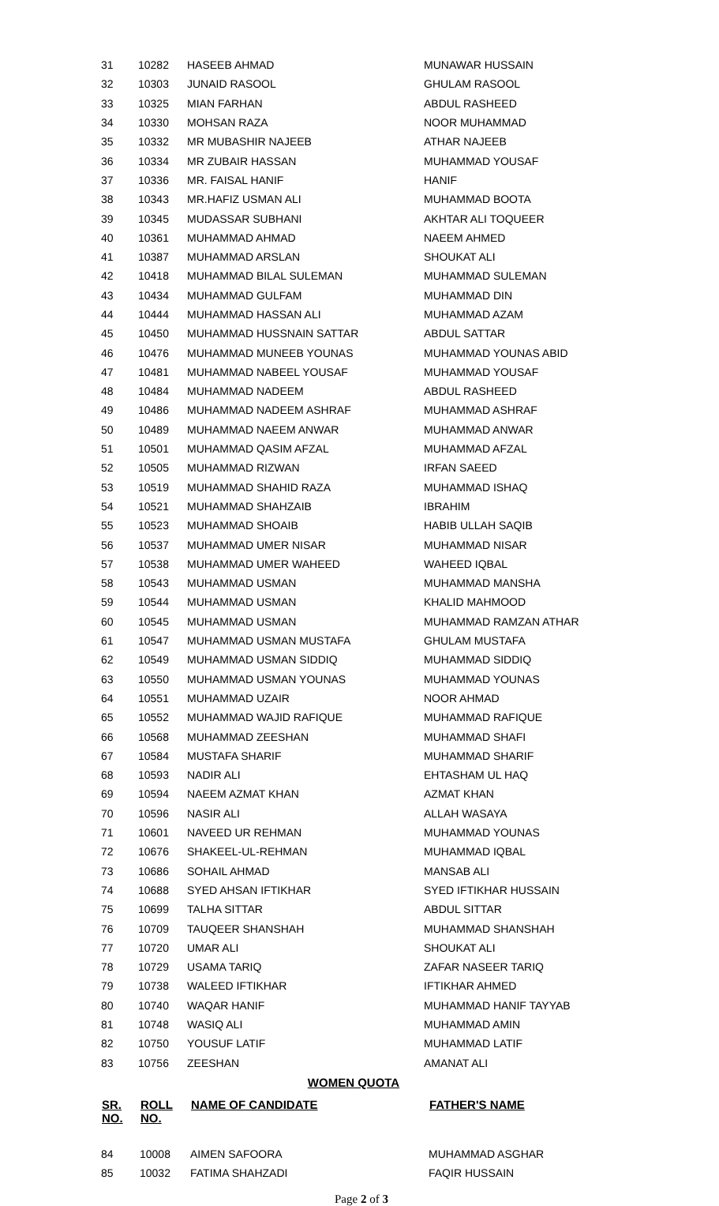| 31 | 10282 | HASEEB AHMAD | MUNAWAR HUSSAIN |
| 32 | 10303 | JUNAID RASOOL | GHULAM RASOOL |
| 33 | 10325 | MIAN FARHAN | ABDUL RASHEED |
| 34 | 10330 | MOHSAN RAZA | NOOR MUHAMMAD |
| 35 | 10332 | MR MUBASHIR NAJEEB | ATHAR NAJEEB |
| 36 | 10334 | MR ZUBAIR HASSAN | MUHAMMAD YOUSAF |
| 37 | 10336 | MR. FAISAL HANIF | HANIF |
| 38 | 10343 | MR.HAFIZ USMAN ALI | MUHAMMAD BOOTA |
| 39 | 10345 | MUDASSAR SUBHANI | AKHTAR ALI TOQUEER |
| 40 | 10361 | MUHAMMAD AHMAD | NAEEM AHMED |
| 41 | 10387 | MUHAMMAD ARSLAN | SHOUKAT ALI |
| 42 | 10418 | MUHAMMAD BILAL SULEMAN | MUHAMMAD SULEMAN |
| 43 | 10434 | MUHAMMAD GULFAM | MUHAMMAD DIN |
| 44 | 10444 | MUHAMMAD HASSAN ALI | MUHAMMAD AZAM |
| 45 | 10450 | MUHAMMAD HUSSNAIN SATTAR | ABDUL SATTAR |
| 46 | 10476 | MUHAMMAD MUNEEB YOUNAS | MUHAMMAD YOUNAS ABID |
| 47 | 10481 | MUHAMMAD NABEEL YOUSAF | MUHAMMAD YOUSAF |
| 48 | 10484 | MUHAMMAD NADEEM | ABDUL RASHEED |
| 49 | 10486 | MUHAMMAD NADEEM ASHRAF | MUHAMMAD ASHRAF |
| 50 | 10489 | MUHAMMAD NAEEM ANWAR | MUHAMMAD ANWAR |
| 51 | 10501 | MUHAMMAD QASIM AFZAL | MUHAMMAD AFZAL |
| 52 | 10505 | MUHAMMAD RIZWAN | IRFAN SAEED |
| 53 | 10519 | MUHAMMAD SHAHID RAZA | MUHAMMAD ISHAQ |
| 54 | 10521 | MUHAMMAD SHAHZAIB | IBRAHIM |
| 55 | 10523 | MUHAMMAD SHOAIB | HABIB ULLAH SAQIB |
| 56 | 10537 | MUHAMMAD UMER NISAR | MUHAMMAD NISAR |
| 57 | 10538 | MUHAMMAD UMER WAHEED | WAHEED IQBAL |
| 58 | 10543 | MUHAMMAD USMAN | MUHAMMAD MANSHA |
| 59 | 10544 | MUHAMMAD USMAN | KHALID MAHMOOD |
| 60 | 10545 | MUHAMMAD USMAN | MUHAMMAD RAMZAN ATHAR |
| 61 | 10547 | MUHAMMAD USMAN MUSTAFA | GHULAM MUSTAFA |
| 62 | 10549 | MUHAMMAD USMAN SIDDIQ | MUHAMMAD SIDDIQ |
| 63 | 10550 | MUHAMMAD USMAN YOUNAS | MUHAMMAD YOUNAS |
| 64 | 10551 | MUHAMMAD UZAIR | NOOR AHMAD |
| 65 | 10552 | MUHAMMAD WAJID RAFIQUE | MUHAMMAD RAFIQUE |
| 66 | 10568 | MUHAMMAD ZEESHAN | MUHAMMAD SHAFI |
| 67 | 10584 | MUSTAFA SHARIF | MUHAMMAD SHARIF |
| 68 | 10593 | NADIR ALI | EHTASHAM UL HAQ |
| 69 | 10594 | NAEEM AZMAT KHAN | AZMAT KHAN |
| 70 | 10596 | NASIR ALI | ALLAH WASAYA |
| 71 | 10601 | NAVEED UR REHMAN | MUHAMMAD YOUNAS |
| 72 | 10676 | SHAKEEL-UL-REHMAN | MUHAMMAD IQBAL |
| 73 | 10686 | SOHAIL AHMAD | MANSAB ALI |
| 74 | 10688 | SYED AHSAN IFTIKHAR | SYED IFTIKHAR HUSSAIN |
| 75 | 10699 | TALHA SITTAR | ABDUL SITTAR |
| 76 | 10709 | TAUQEER SHANSHAH | MUHAMMAD SHANSHAH |
| 77 | 10720 | UMAR ALI | SHOUKAT ALI |
| 78 | 10729 | USAMA TARIQ | ZAFAR NASEER TARIQ |
| 79 | 10738 | WALEED IFTIKHAR | IFTIKHAR AHMED |
| 80 | 10740 | WAQAR HANIF | MUHAMMAD HANIF TAYYAB |
| 81 | 10748 | WASIQ ALI | MUHAMMAD AMIN |
| 82 | 10750 | YOUSUF LATIF | MUHAMMAD LATIF |
| 83 | 10756 | ZEESHAN | AMANAT ALI |
WOMEN QUOTA
| SR. NO. | ROLL NO. | NAME OF CANDIDATE | FATHER'S NAME |
| --- | --- | --- | --- |
| 84 | 10008 | AIMEN SAFOORA | MUHAMMAD ASGHAR |
| 85 | 10032 | FATIMA SHAHZADI | FAQIR HUSSAIN |
Page 2 of 3